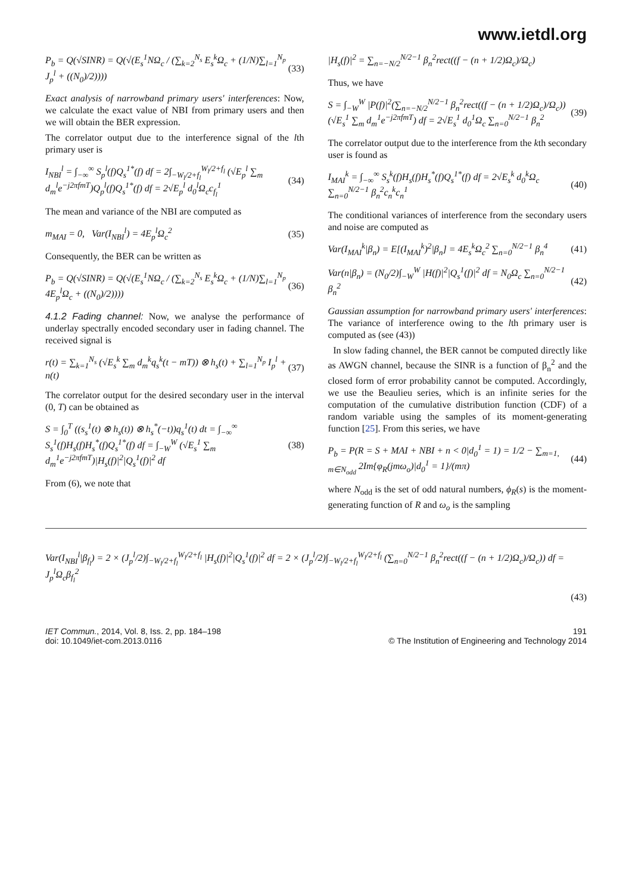www.ietdl.org
P<sub>b</sub> = Q(√SINR) = Q(√(E<sub>s</sub><sup>1</sup>NΩ<sub>c</sub> / (∑<sub>k=2</sub><sup>N<sub>s</sub></sup> E<sub>s</sub><sup>k</sup>Ω<sub>c</sub> + (1/N)∑<sub>l=1</sub><sup>N<sub>p</sub></sup> J<sub>p</sub><sup>l</sup> + ((N<sub>0</sub>)/2))))
(33)
Exact analysis of narrowband primary users' interferences: Now, we calculate the exact value of NBI from primary users and then we will obtain the BER expression.
The correlator output due to the interference signal of the lth primary user is
I<sub>NBI</sub><sup>l</sup> = ∫<sub>−∞</sub><sup>∞</sup> S<sub>p</sub><sup>l</sup>(f)Q<sub>s</sub><sup>1*</sup>(f) df = 2∫<sub>−W<sub>l</sub>/2+f<sub>l</sub></sub><sup>W<sub>l</sub>/2+f<sub>l</sub></sup> (√E<sub>p</sub><sup>l</sup> ∑<sub>m</sub> d<sub>m</sub><sup>l</sup>e<sup>−j2πfmT</sup>)Q<sub>p</sub><sup>l</sup>(f)Q<sub>s</sub><sup>1*</sup>(f) df = 2√E<sub>p</sub><sup>l</sup> d<sub>0</sub><sup>l</sup>Ω<sub>c</sub>c<sub>f<sub>l</sub></sub><sup>1</sup>
(34)
The mean and variance of the NBI are computed as
m<sub>MAI</sub> = 0, Var(I<sub>NBI</sub><sup>l</sup>) = 4E<sub>p</sub><sup>l</sup>Ω<sub>c</sub><sup>2</sup>
(35)
Consequently, the BER can be written as
P<sub>b</sub> = Q(√SINR) = Q(√(E<sub>s</sub><sup>1</sup>NΩ<sub>c</sub> / (∑<sub>k=2</sub><sup>N<sub>s</sub></sup> E<sub>s</sub><sup>k</sup>Ω<sub>c</sub> + (1/N)∑<sub>l=1</sub><sup>N<sub>p</sub></sup> 4E<sub>p</sub><sup>l</sup>Ω<sub>c</sub> + ((N<sub>0</sub>)/2))))
(36)
4.1.2 Fading channel: Now, we analyse the performance of underlay spectrally encoded secondary user in fading channel. The received signal is
r(t) = ∑<sub>k=1</sub><sup>N<sub>s</sub></sup> (√E<sub>s</sub><sup>k</sup> ∑<sub>m</sub> d<sub>m</sub><sup>k</sup>q<sub>s</sub><sup>k</sup>(t − mT)) ⊗ h<sub>s</sub>(t) + ∑<sub>l=1</sub><sup>N<sub>p</sub></sup> I<sub>p</sub><sup>l</sup> + n(t)
(37)
The correlator output for the desired secondary user in the interval (0, T) can be obtained as
S = ∫<sub>0</sub><sup>T</sup> ((s<sub>s</sub><sup>1</sup>(t) ⊗ h<sub>s</sub>(t)) ⊗ h<sub>s</sub><sup>*</sup>(−t))q<sub>s</sub><sup>1</sup>(t) dt = ∫<sub>−∞</sub><sup>∞</sup> S<sub>s</sub><sup>1</sup>(f)H<sub>s</sub>(f)H<sub>s</sub><sup>*</sup>(f)Q<sub>s</sub><sup>1*</sup>(f) df = ∫<sub>−W</sub><sup>W</sup> (√E<sub>s</sub><sup>1</sup> ∑<sub>m</sub> d<sub>m</sub><sup>1</sup>e<sup>−j2πfmT</sup>)|H<sub>s</sub>(f)|<sup>2</sup>|Q<sub>s</sub><sup>1</sup>(f)|<sup>2</sup> df
(38)
From (6), we note that
|H<sub>s</sub>(f)|<sup>2</sup> = ∑<sub>n=−N/2</sub><sup>N/2−1</sup> β<sub>n</sub><sup>2</sup>rect((f − (n + 1/2)Ω<sub>c</sub>)/Ω<sub>c</sub>)
Thus, we have
S = ∫<sub>−W</sub><sup>W</sup> |P(f)|<sup>2</sup>(∑<sub>n=−N/2</sub><sup>N/2−1</sup> β<sub>n</sub><sup>2</sup>rect((f − (n + 1/2)Ω<sub>c</sub>)/Ω<sub>c</sub>))(√E<sub>s</sub><sup>1</sup> ∑<sub>m</sub> d<sub>m</sub><sup>1</sup>e<sup>−j2πfmT</sup>) df = 2√E<sub>s</sub><sup>1</sup> d<sub>0</sub><sup>1</sup>Ω<sub>c</sub> ∑<sub>n=0</sub><sup>N/2−1</sup> β<sub>n</sub><sup>2</sup>
(39)
The correlator output due to the interference from the kth secondary user is found as
I<sub>MAI</sub><sup>k</sup> = ∫<sub>−∞</sub><sup>∞</sup> S<sub>s</sub><sup>k</sup>(f)H<sub>s</sub>(f)H<sub>s</sub><sup>*</sup>(f)Q<sub>s</sub><sup>1*</sup>(f) df = 2√E<sub>s</sub><sup>k</sup> d<sub>0</sub><sup>k</sup>Ω<sub>c</sub> ∑<sub>n=0</sub><sup>N/2−1</sup> β<sub>n</sub><sup>2</sup>c<sub>n</sub><sup>k</sup>c<sub>n</sub><sup>1</sup>
(40)
The conditional variances of interference from the secondary users and noise are computed as
Var(I<sub>MAI</sub><sup>k</sup>|β<sub>n</sub>) = E[(I<sub>MAI</sub><sup>k</sup>)<sup>2</sup>|β<sub>n</sub>] = 4E<sub>s</sub><sup>k</sup>Ω<sub>c</sub><sup>2</sup> ∑<sub>n=0</sub><sup>N/2−1</sup> β<sub>n</sub><sup>4</sup>
(41)
Var(n|β<sub>n</sub>) = (N<sub>0</sub>/2)∫<sub>−W</sub><sup>W</sup> |H(f)|<sup>2</sup>|Q<sub>s</sub><sup>1</sup>(f)|<sup>2</sup> df = N<sub>0</sub>Ω<sub>c</sub> ∑<sub>n=0</sub><sup>N/2−1</sup> β<sub>n</sub><sup>2</sup>
(42)
Gaussian assumption for narrowband primary users' interferences: The variance of interference owing to the lth primary user is computed as (see (43))
In slow fading channel, the BER cannot be computed directly like as AWGN channel, because the SINR is a function of β<sub>n</sub><sup>2</sup> and the closed form of error probability cannot be computed. Accordingly, we use the Beaulieu series, which is an infinite series for the computation of the cumulative distribution function (CDF) of a random variable using the samples of its moment-generating function [25]. From this series, we have
P<sub>b</sub> = P(R = S + MAI + NBI + n < 0|d<sub>0</sub><sup>1</sup> = 1) = 1/2 − ∑<sub>m=1, m∈N<sub>odd</sub></sub> 2Im{φ<sub>R</sub>(jmω<sub>o</sub>)|d<sub>0</sub><sup>1</sup> = 1}/(mπ)
(44)
where N<sub>odd</sub> is the set of odd natural numbers, ϕ<sub>R</sub>(s) is the moment-generating function of R and ω<sub>o</sub> is the sampling
Var(I<sub>NBI</sub><sup>l</sup>|β<sub>f<sub>l</sub></sub>) = 2 × (J<sub>p</sub><sup>l</sup>/2)∫<sub>−W<sub>l</sub>/2+f<sub>l</sub></sub><sup>W<sub>l</sub>/2+f<sub>l</sub></sup> |H<sub>s</sub>(f)|<sup>2</sup>|Q<sub>s</sub><sup>1</sup>(f)|<sup>2</sup> df = 2 × (J<sub>p</sub><sup>l</sup>/2)∫<sub>−W<sub>l</sub>/2+f<sub>l</sub></sub><sup>W<sub>l</sub>/2+f<sub>l</sub></sup> (∑<sub>n=0</sub><sup>N/2−1</sup> β<sub>n</sub><sup>2</sup>rect((f − (n + 1/2)Ω<sub>c</sub>)/Ω<sub>c</sub>)) df = J<sub>p</sub><sup>l</sup>Ω<sub>c</sub>β<sub>f<sub>l</sub></sub><sup>2</sup>
(43)
IET Commun., 2014, Vol. 8, Iss. 2, pp. 184–198
doi: 10.1049/iet-com.2013.0116
191
© The Institution of Engineering and Technology 2014